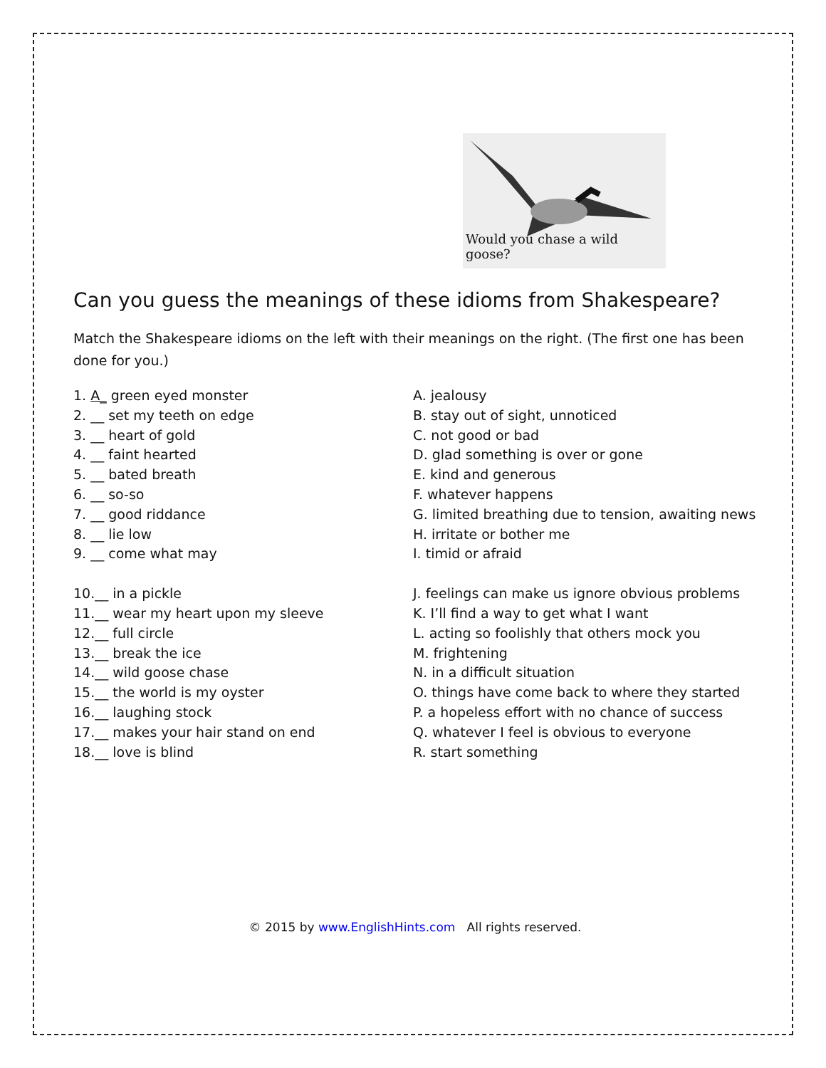Would you chase a wild goose?
Can you guess the meanings of these idioms from Shakespeare?
Match the Shakespeare idioms on the left with their meanings on the right. (The first one has been done for you.)
1. A_ green eyed monster
2. __ set my teeth on edge
3. __ heart of gold
4. __ faint hearted
5. __ bated breath
6. __ so-so
7. __ good riddance
8. __ lie low
9. __ come what may
10.__ in a pickle
11.__ wear my heart upon my sleeve
12.__ full circle
13.__ break the ice
14.__ wild goose chase
15.__ the world is my oyster
16.__ laughing stock
17.__ makes your hair stand on end
18.__ love is blind
A. jealousy
B. stay out of sight, unnoticed
C. not good or bad
D. glad something is over or gone
E. kind and generous
F. whatever happens
G. limited breathing due to tension, awaiting news
H. irritate or bother me
I. timid or afraid
J. feelings can make us ignore obvious problems
K. I’ll find a way to get what I want
L. acting so foolishly that others mock you
M. frightening
N. in a difficult situation
O. things have come back to where they started
P. a hopeless effort with no chance of success
Q. whatever I feel is obvious to everyone
R. start something
© 2015 by www.EnglishHints.com All rights reserved.